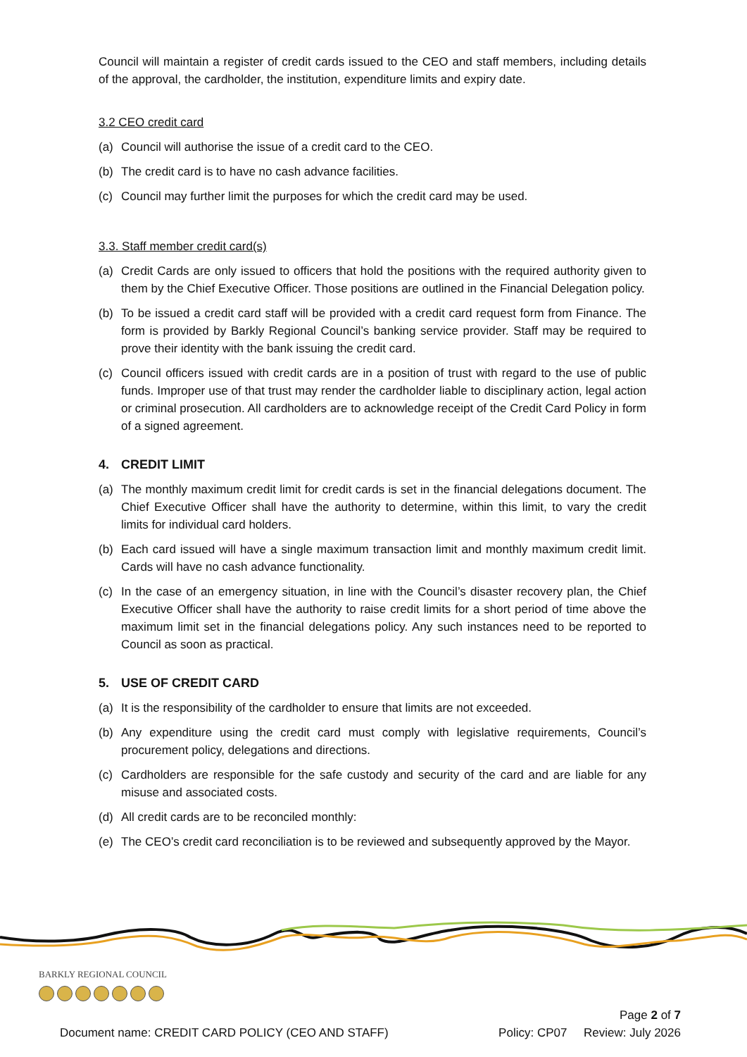Council will maintain a register of credit cards issued to the CEO and staff members, including details of the approval, the cardholder, the institution, expenditure limits and expiry date.
3.2 CEO credit card
(a) Council will authorise the issue of a credit card to the CEO.
(b) The credit card is to have no cash advance facilities.
(c) Council may further limit the purposes for which the credit card may be used.
3.3. Staff member credit card(s)
(a) Credit Cards are only issued to officers that hold the positions with the required authority given to them by the Chief Executive Officer. Those positions are outlined in the Financial Delegation policy.
(b) To be issued a credit card staff will be provided with a credit card request form from Finance. The form is provided by Barkly Regional Council’s banking service provider. Staff may be required to prove their identity with the bank issuing the credit card.
(c) Council officers issued with credit cards are in a position of trust with regard to the use of public funds. Improper use of that trust may render the cardholder liable to disciplinary action, legal action or criminal prosecution. All cardholders are to acknowledge receipt of the Credit Card Policy in form of a signed agreement.
4. CREDIT LIMIT
(a) The monthly maximum credit limit for credit cards is set in the financial delegations document. The Chief Executive Officer shall have the authority to determine, within this limit, to vary the credit limits for individual card holders.
(b) Each card issued will have a single maximum transaction limit and monthly maximum credit limit. Cards will have no cash advance functionality.
(c) In the case of an emergency situation, in line with the Council’s disaster recovery plan, the Chief Executive Officer shall have the authority to raise credit limits for a short period of time above the maximum limit set in the financial delegations policy. Any such instances need to be reported to Council as soon as practical.
5. USE OF CREDIT CARD
(a) It is the responsibility of the cardholder to ensure that limits are not exceeded.
(b) Any expenditure using the credit card must comply with legislative requirements, Council’s procurement policy, delegations and directions.
(c) Cardholders are responsible for the safe custody and security of the card and are liable for any misuse and associated costs.
(d) All credit cards are to be reconciled monthly:
(e) The CEO’s credit card reconciliation is to be reviewed and subsequently approved by the Mayor.
BARKLY REGIONAL COUNCIL
Page 2 of 7
Document name: CREDIT CARD POLICY (CEO AND STAFF) Policy: CP07 Review: July 2026